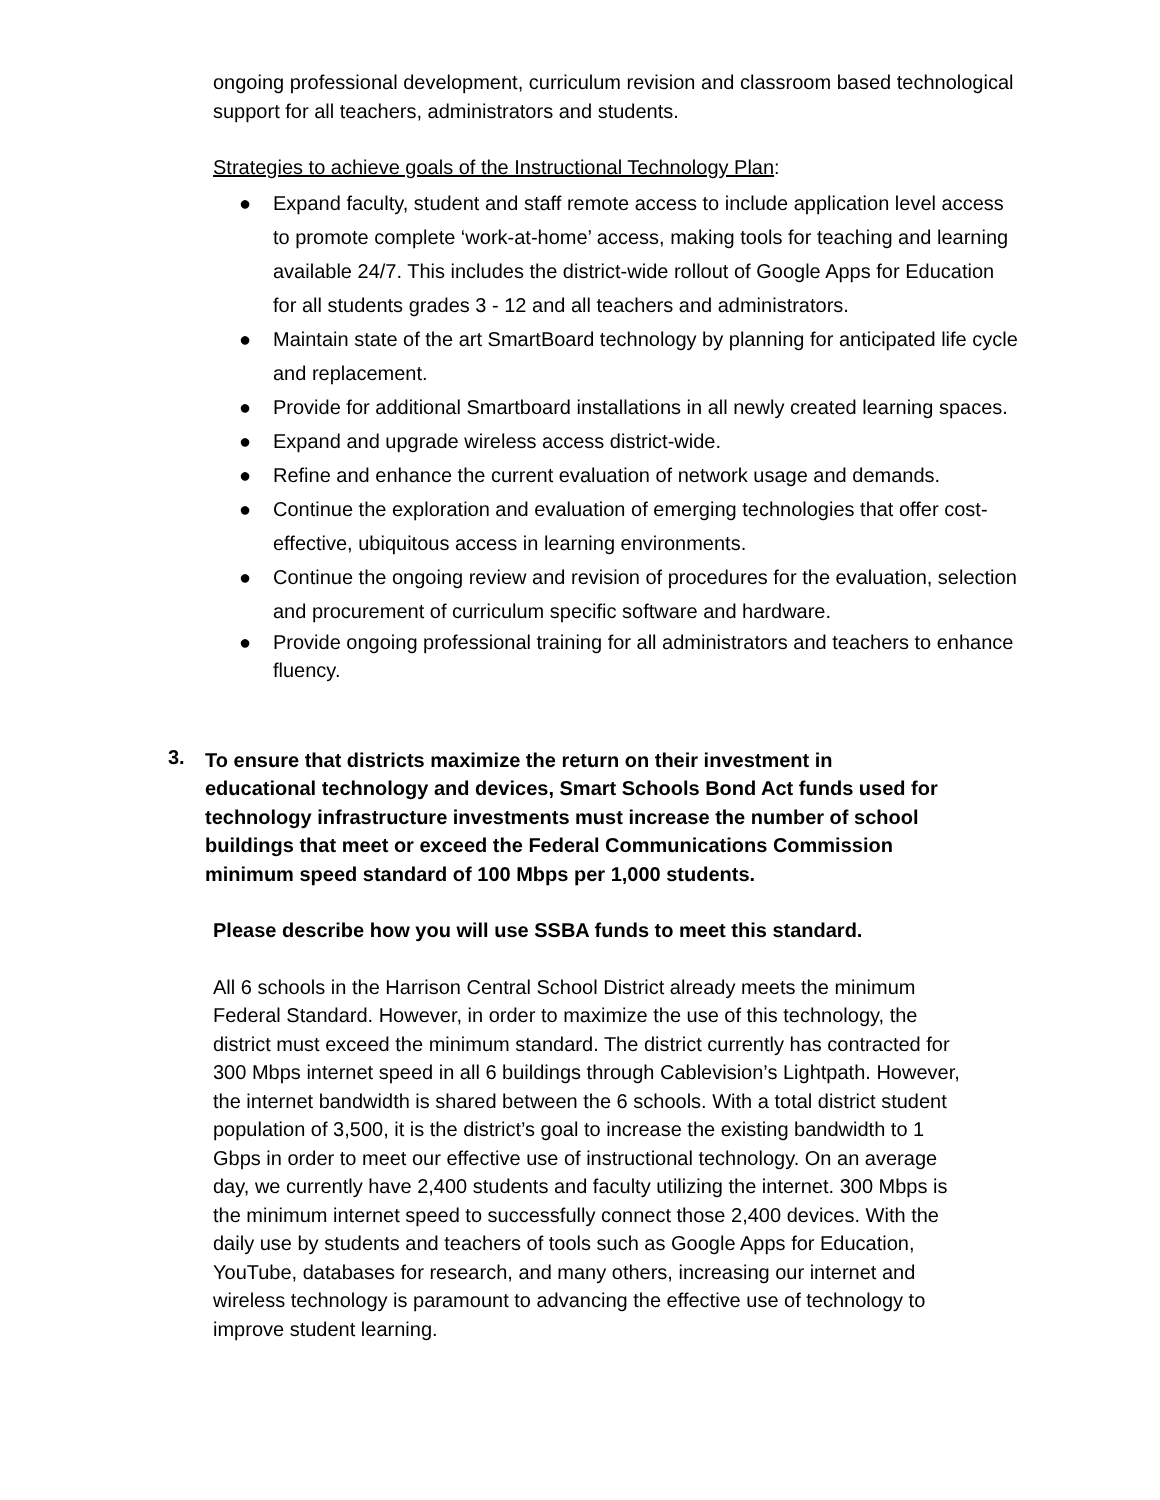ongoing professional development, curriculum revision and classroom based technological support for all teachers, administrators and students.
Strategies to achieve goals of the Instructional Technology Plan:
● Expand faculty, student and staff remote access to include application level access to promote complete ‘work-at-home’ access, making tools for teaching and learning available 24/7. This includes the district-wide rollout of Google Apps for Education for all students grades 3 - 12 and all teachers and administrators.
● Maintain state of the art SmartBoard technology by planning for anticipated life cycle and replacement.
● Provide for additional Smartboard installations in all newly created learning spaces.
● Expand and upgrade wireless access district-wide.
● Refine and enhance the current evaluation of network usage and demands.
● Continue the exploration and evaluation of emerging technologies that offer cost-effective, ubiquitous access in learning environments.
● Continue the ongoing review and revision of procedures for the evaluation, selection and procurement of curriculum specific software and hardware.
● Provide ongoing professional training for all administrators and teachers to enhance fluency.
3.
To ensure that districts maximize the return on their investment in educational technology and devices, Smart Schools Bond Act funds used for technology infrastructure investments must increase the number of school buildings that meet or exceed the Federal Communications Commission minimum speed standard of 100 Mbps per 1,000 students.
Please describe how you will use SSBA funds to meet this standard.
All 6 schools in the Harrison Central School District already meets the minimum Federal Standard. However, in order to maximize the use of this technology, the district must exceed the minimum standard. The district currently has contracted for 300 Mbps internet speed in all 6 buildings through Cablevision’s Lightpath. However, the internet bandwidth is shared between the 6 schools. With a total district student population of 3,500, it is the district’s goal to increase the existing bandwidth to 1 Gbps in order to meet our effective use of instructional technology. On an average day, we currently have 2,400 students and faculty utilizing the internet. 300 Mbps is the minimum internet speed to successfully connect those 2,400 devices. With the daily use by students and teachers of tools such as Google Apps for Education, YouTube, databases for research, and many others, increasing our internet and wireless technology is paramount to advancing the effective use of technology to improve student learning.